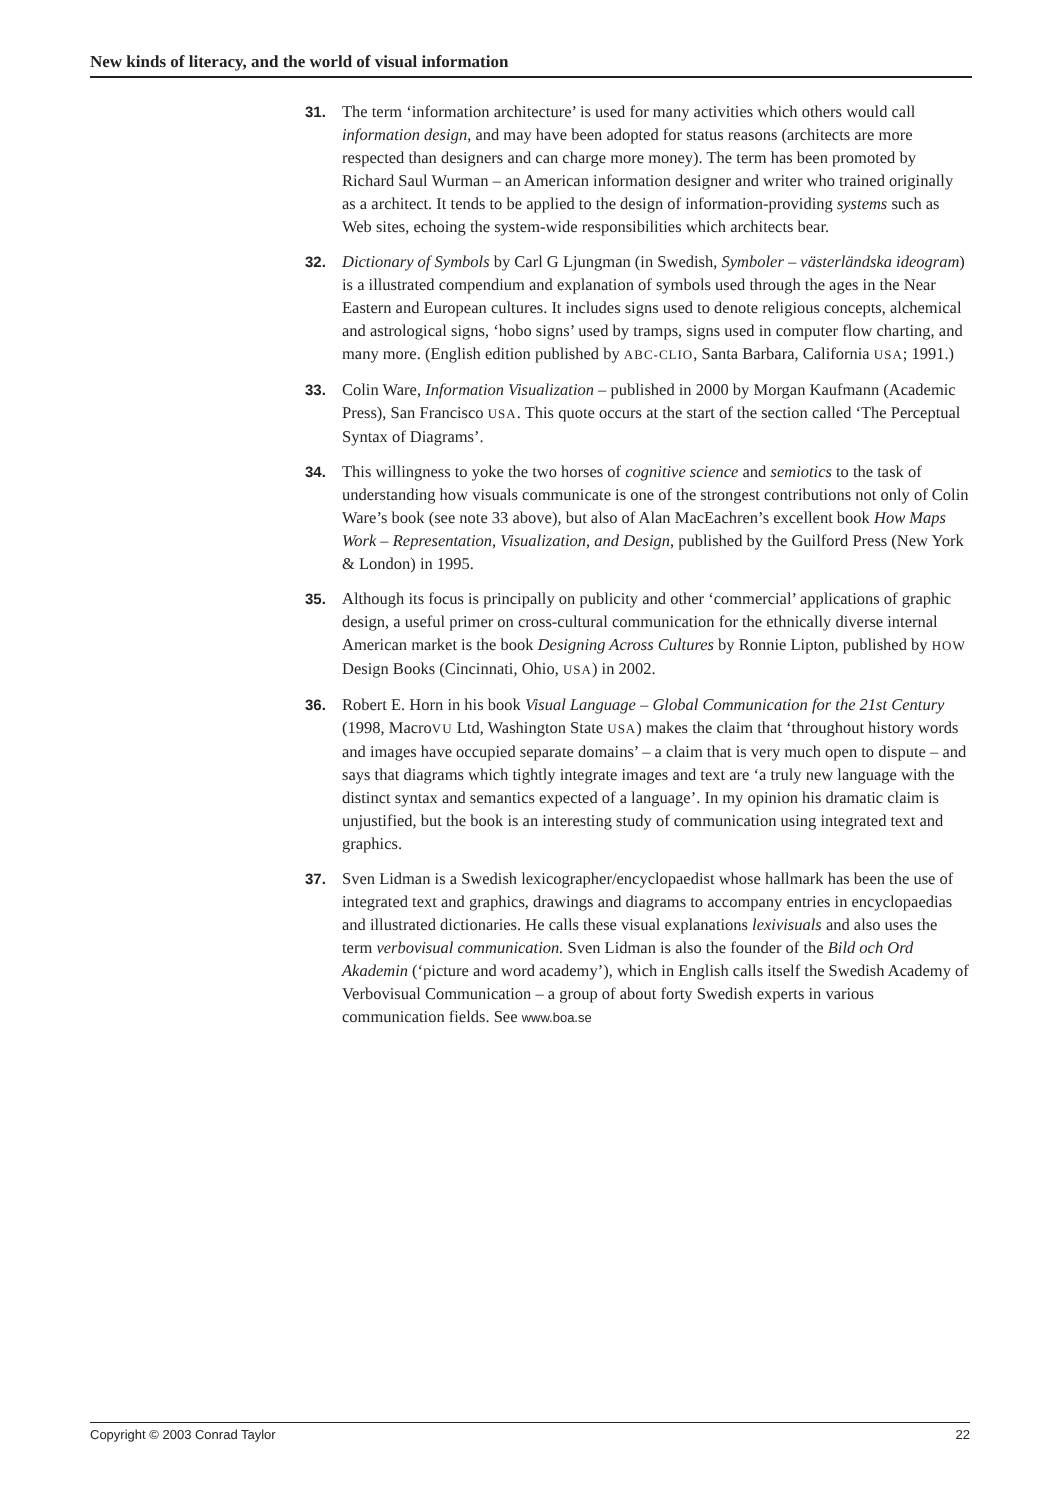New kinds of literacy, and the world of visual information
31. The term ‘information architecture’ is used for many activities which others would call information design, and may have been adopted for status reasons (architects are more respected than designers and can charge more money). The term has been promoted by Richard Saul Wurman – an American information designer and writer who trained originally as a architect. It tends to be applied to the design of information-providing systems such as Web sites, echoing the system-wide responsibilities which architects bear.
32. Dictionary of Symbols by Carl G Ljungman (in Swedish, Symboler – västerländska ideogram) is a illustrated compendium and explanation of symbols used through the ages in the Near Eastern and European cultures. It includes signs used to denote religious concepts, alchemical and astrological signs, ‘hobo signs’ used by tramps, signs used in computer flow charting, and many more. (English edition published by ABC-CLIO, Santa Barbara, California USA; 1991.)
33. Colin Ware, Information Visualization – published in 2000 by Morgan Kaufmann (Academic Press), San Francisco USA. This quote occurs at the start of the section called ‘The Perceptual Syntax of Diagrams’.
34. This willingness to yoke the two horses of cognitive science and semiotics to the task of understanding how visuals communicate is one of the strongest contributions not only of Colin Ware’s book (see note 33 above), but also of Alan MacEachren’s excellent book How Maps Work – Representation, Visualization, and Design, published by the Guilford Press (New York & London) in 1995.
35. Although its focus is principally on publicity and other ‘commercial’ applications of graphic design, a useful primer on cross-cultural communication for the ethnically diverse internal American market is the book Designing Across Cultures by Ronnie Lipton, published by HOW Design Books (Cincinnati, Ohio, USA) in 2002.
36. Robert E. Horn in his book Visual Language – Global Communication for the 21st Century (1998, MacroVU Ltd, Washington State USA) makes the claim that ‘throughout history words and images have occupied separate domains’ – a claim that is very much open to dispute – and says that diagrams which tightly integrate images and text are ‘a truly new language with the distinct syntax and semantics expected of a language’. In my opinion his dramatic claim is unjustified, but the book is an interesting study of communication using integrated text and graphics.
37. Sven Lidman is a Swedish lexicographer/encyclopaedist whose hallmark has been the use of integrated text and graphics, drawings and diagrams to accompany entries in encyclopaedias and illustrated dictionaries. He calls these visual explanations lexivisuals and also uses the term verbovisual communication. Sven Lidman is also the founder of the Bild och Ord Akademin (‘picture and word academy’), which in English calls itself the Swedish Academy of Verbovisual Communication – a group of about forty Swedish experts in various communication fields. See www.boa.se
Copyright © 2003 Conrad Taylor 22